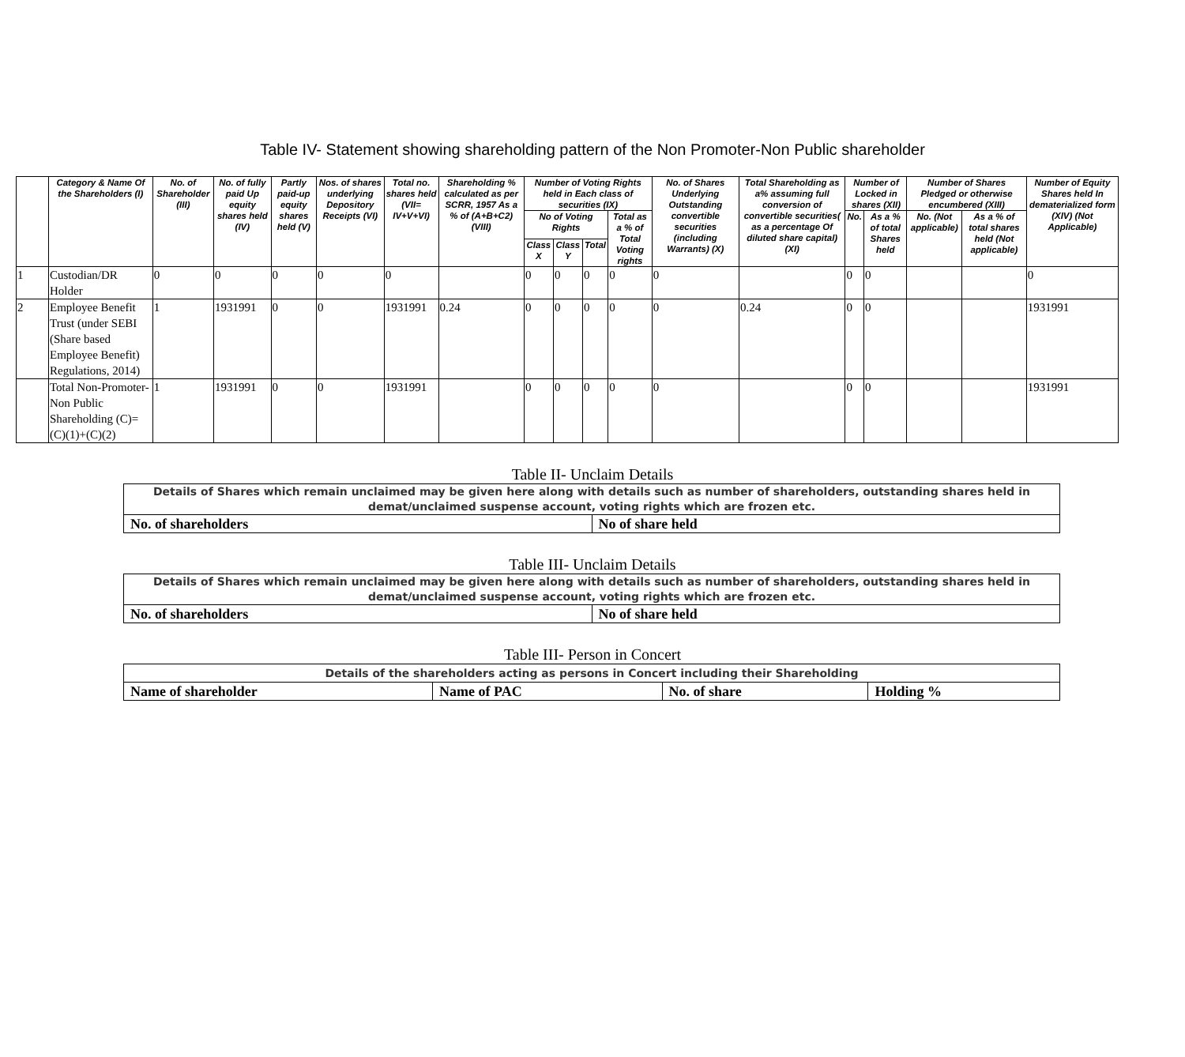Table IV- Statement showing shareholding pattern of the Non Promoter-Non Public shareholder
| | Category & Name Of the Shareholders (I) | No. of Shareholder (III) | No. of fully paid Up equity shares held (IV) | Partly paid-up equity shares held (V) | Nos. of shares underlying Depository Receipts (VI) | Total no. shares held (VII= IV+V+VI) | Shareholding % calculated as per SCRR, 1957 As a % of (A+B+C2) (VIII) | Number of Voting Rights held in Each class of securities (IX) | | | | No. of Shares Underlying Outstanding convertible securities (including Warrants) (X) | Total Shareholding as a% assuming full conversion of convertible securities( as a percentage Of diluted share capital) (XI) | Number of Locked in shares (XII) | | Number of Shares Pledged or otherwise encumbered (XIII) | | Number of Equity Shares held In dematerialized form (XIV) (Not Applicable) |
| --- | --- | --- | --- | --- | --- | --- | --- | --- | --- | --- | --- | --- | --- | --- | --- | --- | --- | --- |
| | | | | | | | | No of Voting Rights | | | Total as a % of Total Voting rights | | | No. | As a % of total Shares held | No. (Not applicable) | As a % of total shares held (Not applicable) | |
| | | | | | | | | Class X | Class Y | Total | | | | | | | | |
| 1 | Custodian/DR Holder | 0 | 0 | 0 | 0 | 0 | | 0 | 0 | 0 | 0 | 0 | | 0 | 0 | | | 0 |
| 2 | Employee Benefit Trust (under SEBI (Share based Employee Benefit) Regulations, 2014) | 1 | 1931991 | 0 | 0 | 1931991 | 0.24 | 0 | 0 | 0 | 0 | 0 | 0.24 | 0 | 0 | | | 1931991 |
| | Total Non-Promoter- Non Public Shareholding (C)= (C)(1)+(C)(2) | 1 | 1931991 | 0 | 0 | 1931991 | | 0 | 0 | 0 | 0 | 0 | | 0 | 0 | | | 1931991 |
Table II- Unclaim Details
| Details of Shares which remain unclaimed may be given here along with details such as number of shareholders, outstanding shares held in demat/unclaimed suspense account, voting rights which are frozen etc. | |
| No. of shareholders | No of share held |
Table III- Unclaim Details
| Details of Shares which remain unclaimed may be given here along with details such as number of shareholders, outstanding shares held in demat/unclaimed suspense account, voting rights which are frozen etc. | |
| No. of shareholders | No of share held |
Table III- Person in Concert
| Details of the shareholders acting as persons in Concert including their Shareholding | | | |
| Name of shareholder | Name of PAC | No. of share | Holding % |